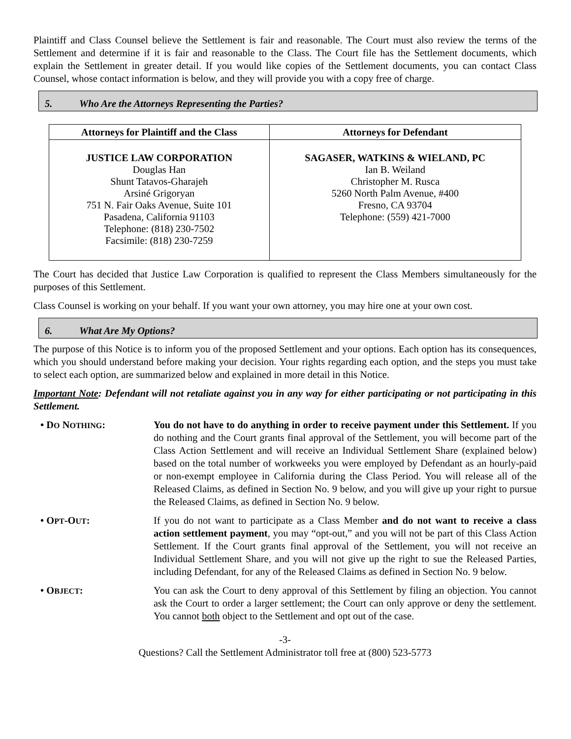Plaintiff and Class Counsel believe the Settlement is fair and reasonable. The Court must also review the terms of the Settlement and determine if it is fair and reasonable to the Class. The Court file has the Settlement documents, which explain the Settlement in greater detail. If you would like copies of the Settlement documents, you can contact Class Counsel, whose contact information is below, and they will provide you with a copy free of charge.
5. Who Are the Attorneys Representing the Parties?
| Attorneys for Plaintiff and the Class | Attorneys for Defendant |
| --- | --- |
| JUSTICE LAW CORPORATION Douglas Han Shunt Tatavos-Gharajeh Arsiné Grigoryan 751 N. Fair Oaks Avenue, Suite 101 Pasadena, California 91103 Telephone: (818) 230-7502 Facsimile: (818) 230-7259 | SAGASER, WATKINS & WIELAND, PC Ian B. Weiland Christopher M. Rusca 5260 North Palm Avenue, #400 Fresno, CA 93704 Telephone: (559) 421-7000 |
The Court has decided that Justice Law Corporation is qualified to represent the Class Members simultaneously for the purposes of this Settlement.
Class Counsel is working on your behalf. If you want your own attorney, you may hire one at your own cost.
6. What Are My Options?
The purpose of this Notice is to inform you of the proposed Settlement and your options. Each option has its consequences, which you should understand before making your decision. Your rights regarding each option, and the steps you must take to select each option, are summarized below and explained in more detail in this Notice.
Important Note: Defendant will not retaliate against you in any way for either participating or not participating in this Settlement.
• DO NOTHING: You do not have to do anything in order to receive payment under this Settlement. If you do nothing and the Court grants final approval of the Settlement, you will become part of the Class Action Settlement and will receive an Individual Settlement Share (explained below) based on the total number of workweeks you were employed by Defendant as an hourly-paid or non-exempt employee in California during the Class Period. You will release all of the Released Claims, as defined in Section No. 9 below, and you will give up your right to pursue the Released Claims, as defined in Section No. 9 below.
• OPT-OUT: If you do not want to participate as a Class Member and do not want to receive a class action settlement payment, you may “opt-out,” and you will not be part of this Class Action Settlement. If the Court grants final approval of the Settlement, you will not receive an Individual Settlement Share, and you will not give up the right to sue the Released Parties, including Defendant, for any of the Released Claims as defined in Section No. 9 below.
• OBJECT: You can ask the Court to deny approval of this Settlement by filing an objection. You cannot ask the Court to order a larger settlement; the Court can only approve or deny the settlement. You cannot both object to the Settlement and opt out of the case.
-3-
Questions? Call the Settlement Administrator toll free at (800) 523-5773